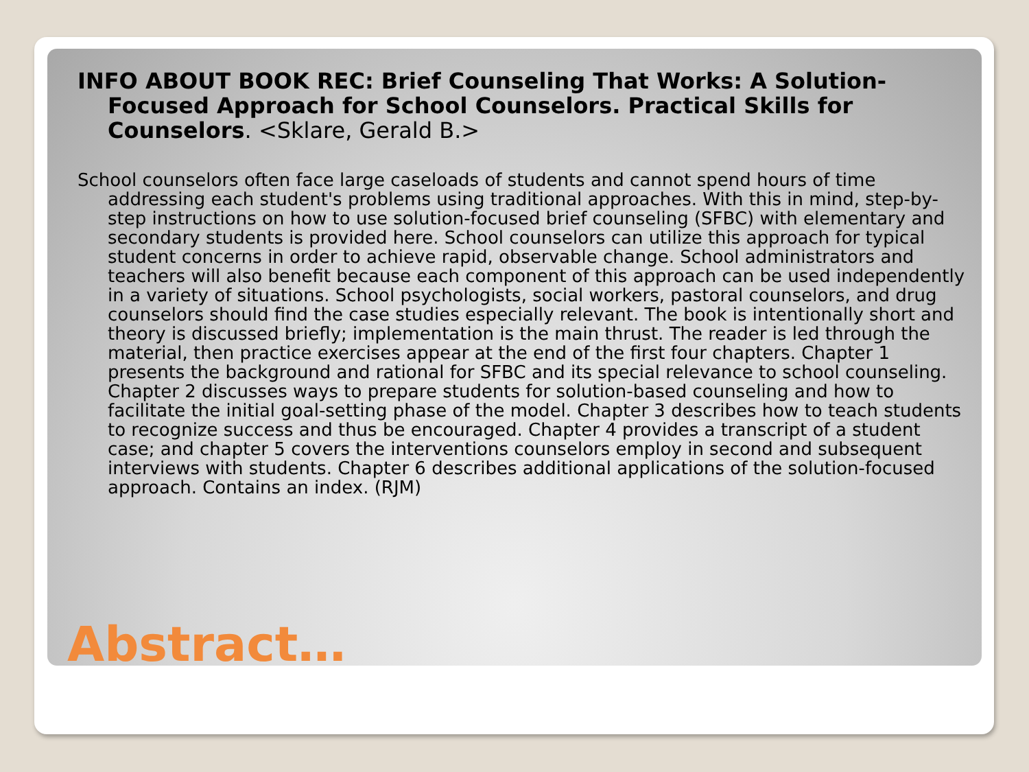INFO ABOUT BOOK REC: Brief Counseling That Works: A Solution-Focused Approach for School Counselors. Practical Skills for Counselors. <Sklare, Gerald B.>
School counselors often face large caseloads of students and cannot spend hours of time addressing each student's problems using traditional approaches. With this in mind, step-by-step instructions on how to use solution-focused brief counseling (SFBC) with elementary and secondary students is provided here. School counselors can utilize this approach for typical student concerns in order to achieve rapid, observable change. School administrators and teachers will also benefit because each component of this approach can be used independently in a variety of situations. School psychologists, social workers, pastoral counselors, and drug counselors should find the case studies especially relevant. The book is intentionally short and theory is discussed briefly; implementation is the main thrust. The reader is led through the material, then practice exercises appear at the end of the first four chapters. Chapter 1 presents the background and rational for SFBC and its special relevance to school counseling. Chapter 2 discusses ways to prepare students for solution-based counseling and how to facilitate the initial goal-setting phase of the model. Chapter 3 describes how to teach students to recognize success and thus be encouraged. Chapter 4 provides a transcript of a student case; and chapter 5 covers the interventions counselors employ in second and subsequent interviews with students. Chapter 6 describes additional applications of the solution-focused approach. Contains an index. (RJM)
Abstract…